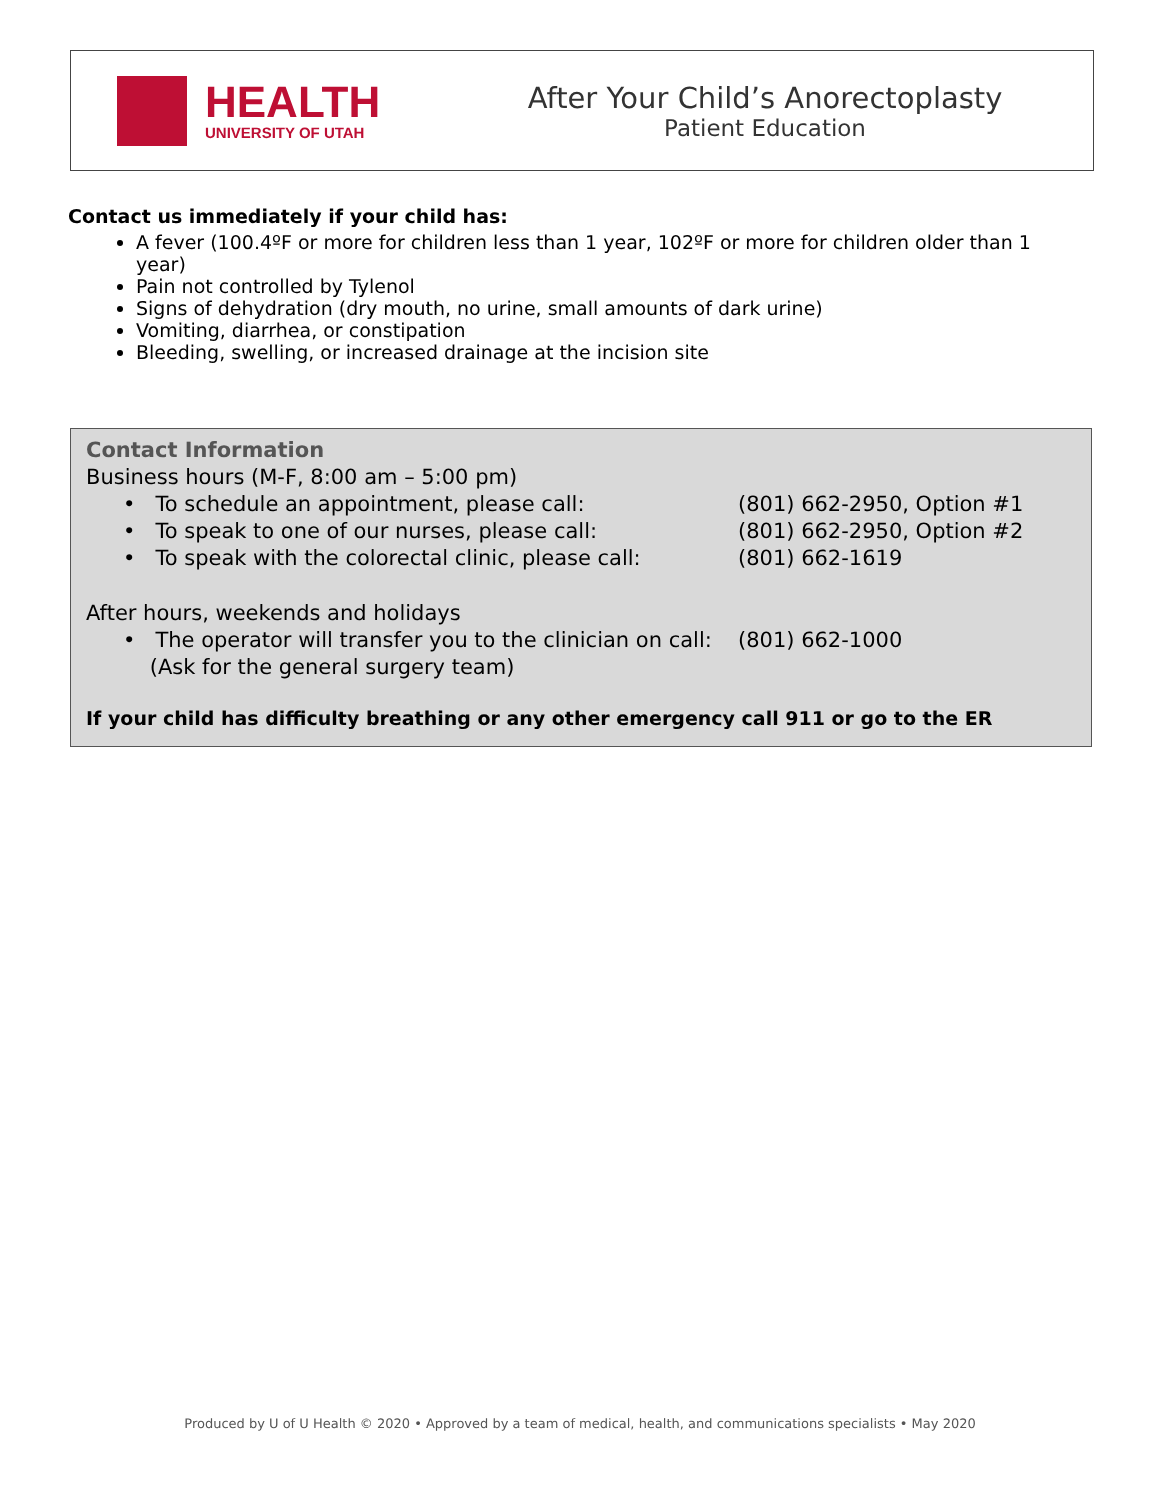HEALTH
UNIVERSITY OF UTAH
After Your Child’s Anorectoplasty
Patient Education
Contact us immediately if your child has:
A fever (100.4ºF or more for children less than 1 year, 102ºF or more for children older than 1 year)
Pain not controlled by Tylenol
Signs of dehydration (dry mouth, no urine, small amounts of dark urine)
Vomiting, diarrhea, or constipation
Bleeding, swelling, or increased drainage at the incision site
Contact Information
Business hours (M-F, 8:00 am – 5:00 pm)
• To schedule an appointment, please call: (801) 662-2950, Option #1
• To speak to one of our nurses, please call: (801) 662-2950, Option #2
• To speak with the colorectal clinic, please call: (801) 662-1619
After hours, weekends and holidays
• The operator will transfer you to the clinician on call:
(Ask for the general surgery team) (801) 662-1000
If your child has difficulty breathing or any other emergency call 911 or go to the ER
Produced by U of U Health © 2020 • Approved by a team of medical, health, and communications specialists • May 2020